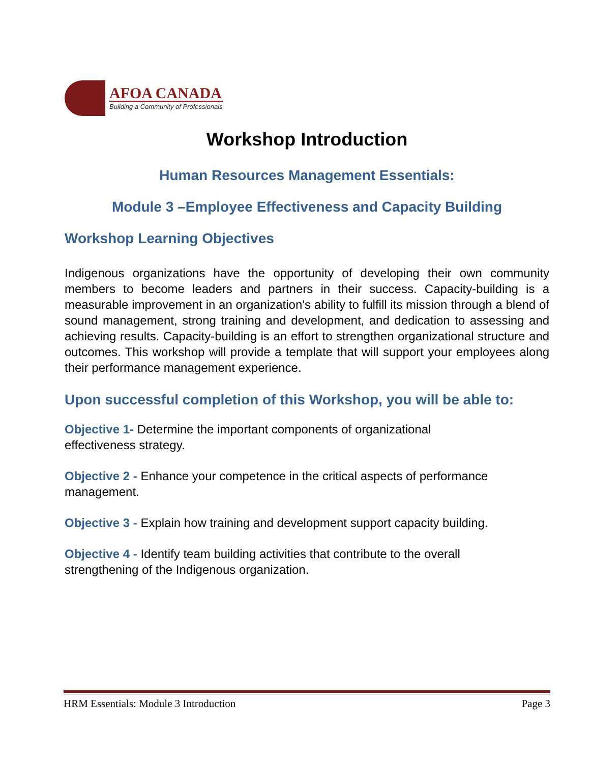AFOA CANADA
Building a Community of Professionals
Workshop Introduction
Human Resources Management Essentials:
Module 3 –Employee Effectiveness and Capacity Building
Workshop Learning Objectives
Indigenous organizations have the opportunity of developing their own community members to become leaders and partners in their success. Capacity-building is a measurable improvement in an organization's ability to fulfill its mission through a blend of sound management, strong training and development, and dedication to assessing and achieving results. Capacity-building is an effort to strengthen organizational structure and outcomes. This workshop will provide a template that will support your employees along their performance management experience.
Upon successful completion of this Workshop, you will be able to:
Objective 1- Determine the important components of organizational
effectiveness strategy.
Objective 2 - Enhance your competence in the critical aspects of performance management.
Objective 3 - Explain how training and development support capacity building.
Objective 4 - Identify team building activities that contribute to the overall
strengthening of the Indigenous organization.
HRM Essentials: Module 3 Introduction Page 3